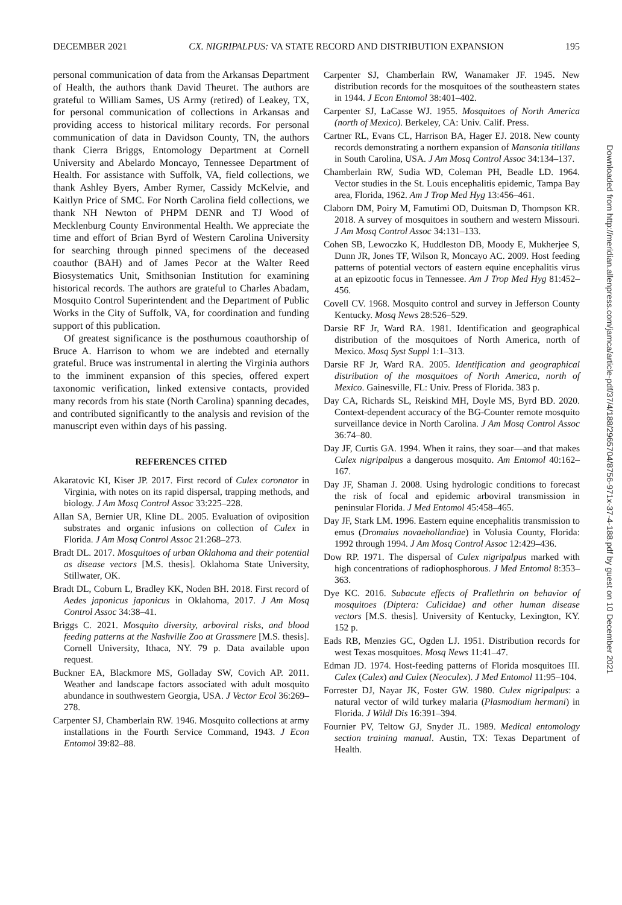DECEMBER 2021 CX. NIGRIPALPUS: VA STATE RECORD AND DISTRIBUTION EXPANSION 195
personal communication of data from the Arkansas Department of Health, the authors thank David Theuret. The authors are grateful to William Sames, US Army (retired) of Leakey, TX, for personal communication of collections in Arkansas and providing access to historical military records. For personal communication of data in Davidson County, TN, the authors thank Cierra Briggs, Entomology Department at Cornell University and Abelardo Moncayo, Tennessee Department of Health. For assistance with Suffolk, VA, field collections, we thank Ashley Byers, Amber Rymer, Cassidy McKelvie, and Kaitlyn Price of SMC. For North Carolina field collections, we thank NH Newton of PHPM DENR and TJ Wood of Mecklenburg County Environmental Health. We appreciate the time and effort of Brian Byrd of Western Carolina University for searching through pinned specimens of the deceased coauthor (BAH) and of James Pecor at the Walter Reed Biosystematics Unit, Smithsonian Institution for examining historical records. The authors are grateful to Charles Abadam, Mosquito Control Superintendent and the Department of Public Works in the City of Suffolk, VA, for coordination and funding support of this publication.
Of greatest significance is the posthumous coauthorship of Bruce A. Harrison to whom we are indebted and eternally grateful. Bruce was instrumental in alerting the Virginia authors to the imminent expansion of this species, offered expert taxonomic verification, linked extensive contacts, provided many records from his state (North Carolina) spanning decades, and contributed significantly to the analysis and revision of the manuscript even within days of his passing.
REFERENCES CITED
Akaratovic KI, Kiser JP. 2017. First record of Culex coronator in Virginia, with notes on its rapid dispersal, trapping methods, and biology. J Am Mosq Control Assoc 33:225–228.
Allan SA, Bernier UR, Kline DL. 2005. Evaluation of oviposition substrates and organic infusions on collection of Culex in Florida. J Am Mosq Control Assoc 21:268–273.
Bradt DL. 2017. Mosquitoes of urban Oklahoma and their potential as disease vectors [M.S. thesis]. Oklahoma State University, Stillwater, OK.
Bradt DL, Coburn L, Bradley KK, Noden BH. 2018. First record of Aedes japonicus japonicus in Oklahoma, 2017. J Am Mosq Control Assoc 34:38–41.
Briggs C. 2021. Mosquito diversity, arboviral risks, and blood feeding patterns at the Nashville Zoo at Grassmere [M.S. thesis]. Cornell University, Ithaca, NY. 79 p. Data available upon request.
Buckner EA, Blackmore MS, Golladay SW, Covich AP. 2011. Weather and landscape factors associated with adult mosquito abundance in southwestern Georgia, USA. J Vector Ecol 36:269–278.
Carpenter SJ, Chamberlain RW. 1946. Mosquito collections at army installations in the Fourth Service Command, 1943. J Econ Entomol 39:82–88.
Carpenter SJ, Chamberlain RW, Wanamaker JF. 1945. New distribution records for the mosquitoes of the southeastern states in 1944. J Econ Entomol 38:401–402.
Carpenter SJ, LaCasse WJ. 1955. Mosquitoes of North America (north of Mexico). Berkeley, CA: Univ. Calif. Press.
Cartner RL, Evans CL, Harrison BA, Hager EJ. 2018. New county records demonstrating a northern expansion of Mansonia titillans in South Carolina, USA. J Am Mosq Control Assoc 34:134–137.
Chamberlain RW, Sudia WD, Coleman PH, Beadle LD. 1964. Vector studies in the St. Louis encephalitis epidemic, Tampa Bay area, Florida, 1962. Am J Trop Med Hyg 13:456–461.
Claborn DM, Poiry M, Famutimi OD, Duitsman D, Thompson KR. 2018. A survey of mosquitoes in southern and western Missouri. J Am Mosq Control Assoc 34:131–133.
Cohen SB, Lewoczko K, Huddleston DB, Moody E, Mukherjee S, Dunn JR, Jones TF, Wilson R, Moncayo AC. 2009. Host feeding patterns of potential vectors of eastern equine encephalitis virus at an epizootic focus in Tennessee. Am J Trop Med Hyg 81:452–456.
Covell CV. 1968. Mosquito control and survey in Jefferson County Kentucky. Mosq News 28:526–529.
Darsie RF Jr, Ward RA. 1981. Identification and geographical distribution of the mosquitoes of North America, north of Mexico. Mosq Syst Suppl 1:1–313.
Darsie RF Jr, Ward RA. 2005. Identification and geographical distribution of the mosquitoes of North America, north of Mexico. Gainesville, FL: Univ. Press of Florida. 383 p.
Day CA, Richards SL, Reiskind MH, Doyle MS, Byrd BD. 2020. Context-dependent accuracy of the BG-Counter remote mosquito surveillance device in North Carolina. J Am Mosq Control Assoc 36:74–80.
Day JF, Curtis GA. 1994. When it rains, they soar—and that makes Culex nigripalpus a dangerous mosquito. Am Entomol 40:162–167.
Day JF, Shaman J. 2008. Using hydrologic conditions to forecast the risk of focal and epidemic arboviral transmission in peninsular Florida. J Med Entomol 45:458–465.
Day JF, Stark LM. 1996. Eastern equine encephalitis transmission to emus (Dromaius novaehollandiae) in Volusia County, Florida: 1992 through 1994. J Am Mosq Control Assoc 12:429–436.
Dow RP. 1971. The dispersal of Culex nigripalpus marked with high concentrations of radiophosphorous. J Med Entomol 8:353–363.
Dye KC. 2016. Subacute effects of Prallethrin on behavior of mosquitoes (Diptera: Culicidae) and other human disease vectors [M.S. thesis]. University of Kentucky, Lexington, KY. 152 p.
Eads RB, Menzies GC, Ogden LJ. 1951. Distribution records for west Texas mosquitoes. Mosq News 11:41–47.
Edman JD. 1974. Host-feeding patterns of Florida mosquitoes III. Culex (Culex) and Culex (Neoculex). J Med Entomol 11:95–104.
Forrester DJ, Nayar JK, Foster GW. 1980. Culex nigripalpus: a natural vector of wild turkey malaria (Plasmodium hermani) in Florida. J Wildl Dis 16:391–394.
Fournier PV, Teltow GJ, Snyder JL. 1989. Medical entomology section training manual. Austin, TX: Texas Department of Health.
Downloaded from http://meridian.allenpress.com/jamca/article-pdf/37/4/188/2965704/8756-971x-37-4-188.pdf by guest on 10 December 2021